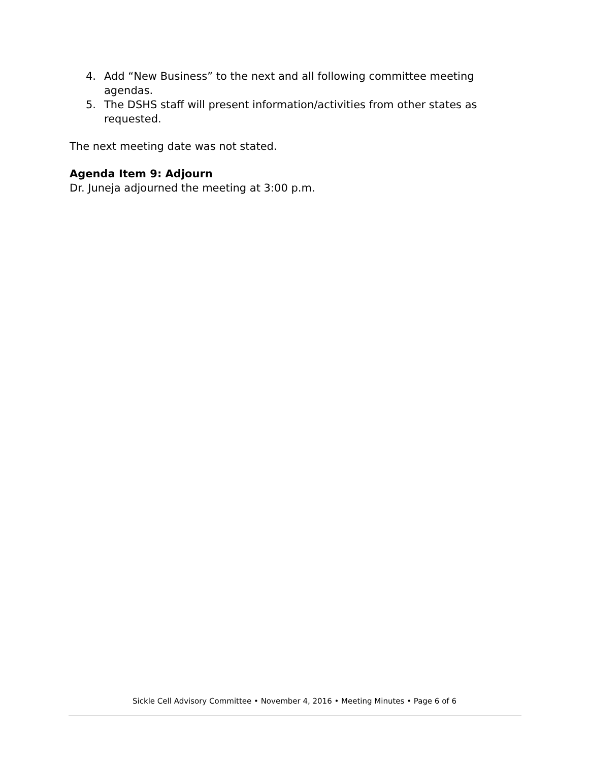4. Add “New Business” to the next and all following committee meeting agendas.
5. The DSHS staff will present information/activities from other states as requested.
The next meeting date was not stated.
Agenda Item 9: Adjourn
Dr. Juneja adjourned the meeting at 3:00 p.m.
Sickle Cell Advisory Committee • November 4, 2016 • Meeting Minutes • Page 6 of 6